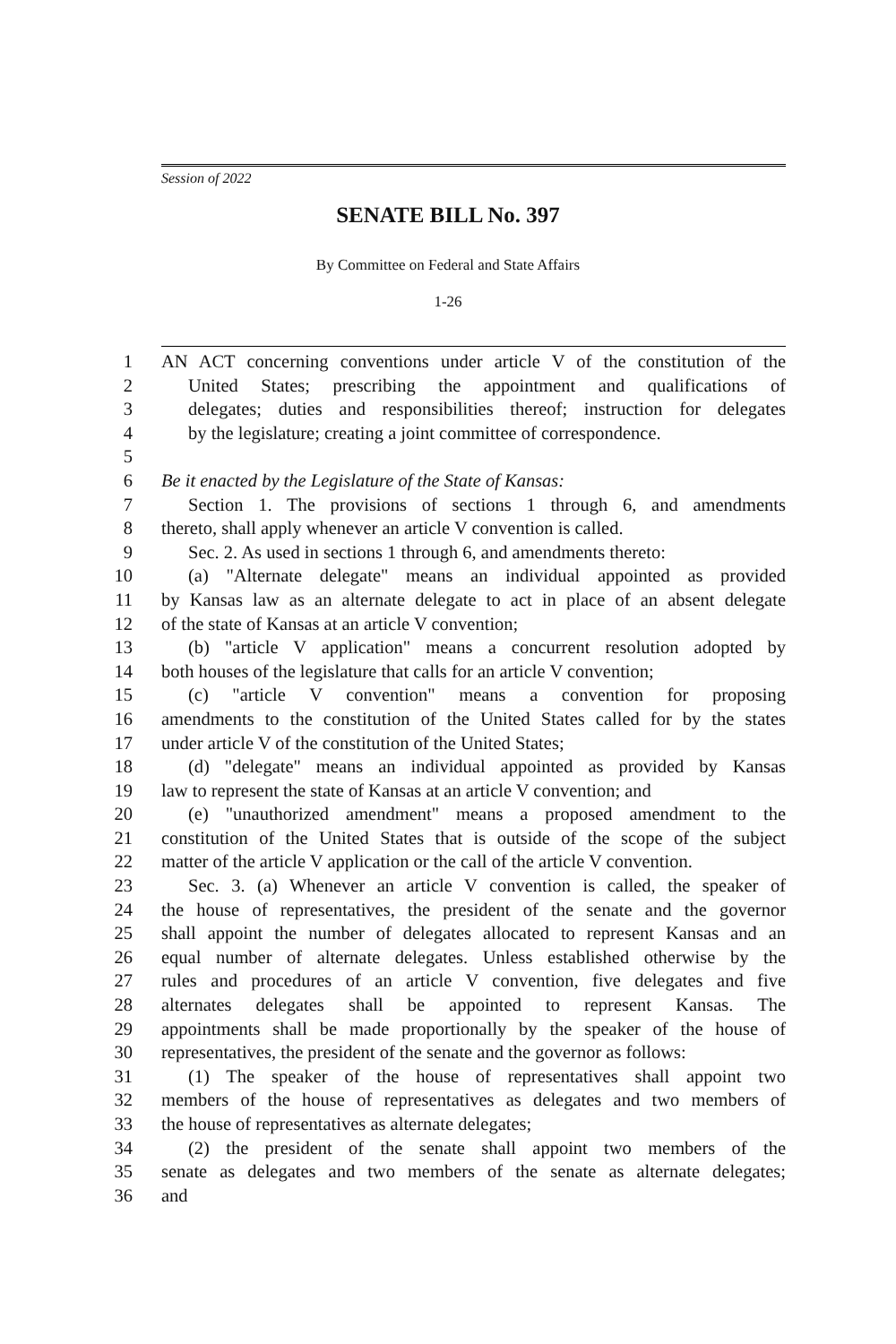Session of 2022
SENATE BILL No. 397
By Committee on Federal and State Affairs
1-26
1 AN ACT concerning conventions under article V of the constitution of the
2 United States; prescribing the appointment and qualifications of
3 delegates; duties and responsibilities thereof; instruction for delegates
4 by the legislature; creating a joint committee of correspondence.
5
6 Be it enacted by the Legislature of the State of Kansas:
7 Section 1. The provisions of sections 1 through 6, and amendments
8 thereto, shall apply whenever an article V convention is called.
9 Sec. 2. As used in sections 1 through 6, and amendments thereto:
10 (a) "Alternate delegate" means an individual appointed as provided
11 by Kansas law as an alternate delegate to act in place of an absent delegate
12 of the state of Kansas at an article V convention;
13 (b) "article V application" means a concurrent resolution adopted by
14 both houses of the legislature that calls for an article V convention;
15 (c) "article V convention" means a convention for proposing
16 amendments to the constitution of the United States called for by the states
17 under article V of the constitution of the United States;
18 (d) "delegate" means an individual appointed as provided by Kansas
19 law to represent the state of Kansas at an article V convention; and
20 (e) "unauthorized amendment" means a proposed amendment to the
21 constitution of the United States that is outside of the scope of the subject
22 matter of the article V application or the call of the article V convention.
23 Sec. 3. (a) Whenever an article V convention is called, the speaker of
24 the house of representatives, the president of the senate and the governor
25 shall appoint the number of delegates allocated to represent Kansas and an
26 equal number of alternate delegates. Unless established otherwise by the
27 rules and procedures of an article V convention, five delegates and five
28 alternates delegates shall be appointed to represent Kansas. The
29 appointments shall be made proportionally by the speaker of the house of
30 representatives, the president of the senate and the governor as follows:
31 (1) The speaker of the house of representatives shall appoint two
32 members of the house of representatives as delegates and two members of
33 the house of representatives as alternate delegates;
34 (2) the president of the senate shall appoint two members of the
35 senate as delegates and two members of the senate as alternate delegates;
36 and